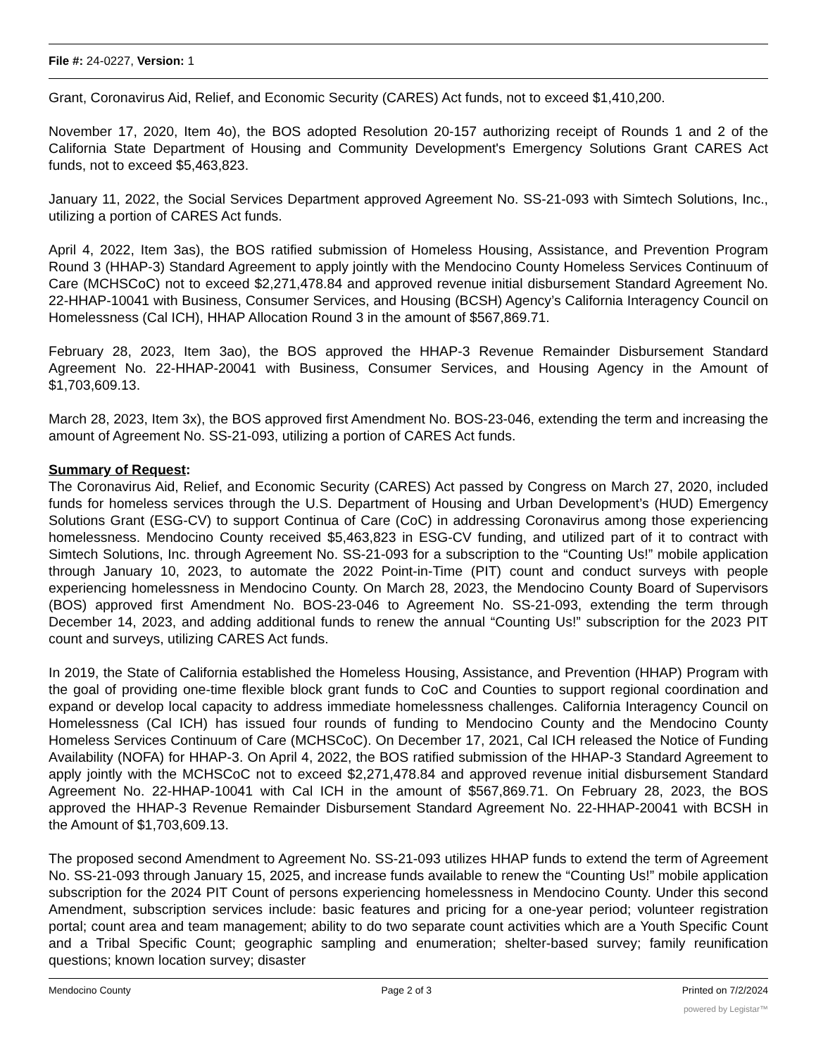File #: 24-0227, Version: 1
Grant, Coronavirus Aid, Relief, and Economic Security (CARES) Act funds, not to exceed $1,410,200.
November 17, 2020, Item 4o), the BOS adopted Resolution 20-157 authorizing receipt of Rounds 1 and 2 of the California State Department of Housing and Community Development's Emergency Solutions Grant CARES Act funds, not to exceed $5,463,823.
January 11, 2022, the Social Services Department approved Agreement No. SS-21-093 with Simtech Solutions, Inc., utilizing a portion of CARES Act funds.
April 4, 2022, Item 3as), the BOS ratified submission of Homeless Housing, Assistance, and Prevention Program Round 3 (HHAP-3) Standard Agreement to apply jointly with the Mendocino County Homeless Services Continuum of Care (MCHSCoC) not to exceed $2,271,478.84 and approved revenue initial disbursement Standard Agreement No. 22-HHAP-10041 with Business, Consumer Services, and Housing (BCSH) Agency’s California Interagency Council on Homelessness (Cal ICH), HHAP Allocation Round 3 in the amount of $567,869.71.
February 28, 2023, Item 3ao), the BOS approved the HHAP-3 Revenue Remainder Disbursement Standard Agreement No. 22-HHAP-20041 with Business, Consumer Services, and Housing Agency in the Amount of $1,703,609.13.
March 28, 2023, Item 3x), the BOS approved first Amendment No. BOS-23-046, extending the term and increasing the amount of Agreement No. SS-21-093, utilizing a portion of CARES Act funds.
Summary of Request:
The Coronavirus Aid, Relief, and Economic Security (CARES) Act passed by Congress on March 27, 2020, included funds for homeless services through the U.S. Department of Housing and Urban Development’s (HUD) Emergency Solutions Grant (ESG-CV) to support Continua of Care (CoC) in addressing Coronavirus among those experiencing homelessness. Mendocino County received $5,463,823 in ESG-CV funding, and utilized part of it to contract with Simtech Solutions, Inc. through Agreement No. SS-21-093 for a subscription to the “Counting Us!” mobile application through January 10, 2023, to automate the 2022 Point-in-Time (PIT) count and conduct surveys with people experiencing homelessness in Mendocino County. On March 28, 2023, the Mendocino County Board of Supervisors (BOS) approved first Amendment No. BOS-23-046 to Agreement No. SS-21-093, extending the term through December 14, 2023, and adding additional funds to renew the annual “Counting Us!” subscription for the 2023 PIT count and surveys, utilizing CARES Act funds.
In 2019, the State of California established the Homeless Housing, Assistance, and Prevention (HHAP) Program with the goal of providing one-time flexible block grant funds to CoC and Counties to support regional coordination and expand or develop local capacity to address immediate homelessness challenges. California Interagency Council on Homelessness (Cal ICH) has issued four rounds of funding to Mendocino County and the Mendocino County Homeless Services Continuum of Care (MCHSCoC). On December 17, 2021, Cal ICH released the Notice of Funding Availability (NOFA) for HHAP-3. On April 4, 2022, the BOS ratified submission of the HHAP-3 Standard Agreement to apply jointly with the MCHSCoC not to exceed $2,271,478.84 and approved revenue initial disbursement Standard Agreement No. 22-HHAP-10041 with Cal ICH in the amount of $567,869.71. On February 28, 2023, the BOS approved the HHAP-3 Revenue Remainder Disbursement Standard Agreement No. 22-HHAP-20041 with BCSH in the Amount of $1,703,609.13.
The proposed second Amendment to Agreement No. SS-21-093 utilizes HHAP funds to extend the term of Agreement No. SS-21-093 through January 15, 2025, and increase funds available to renew the “Counting Us!” mobile application subscription for the 2024 PIT Count of persons experiencing homelessness in Mendocino County. Under this second Amendment, subscription services include: basic features and pricing for a one-year period; volunteer registration portal; count area and team management; ability to do two separate count activities which are a Youth Specific Count and a Tribal Specific Count; geographic sampling and enumeration; shelter-based survey; family reunification questions; known location survey; disaster
Mendocino County Page 2 of 3 Printed on 7/2/2024
powered by Legistar™